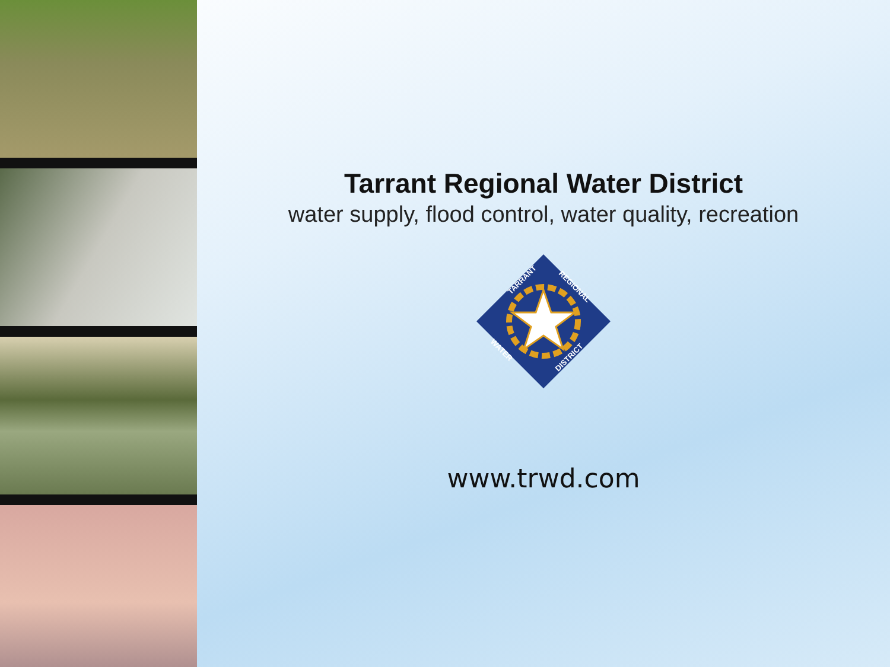Tarrant Regional Water District
water supply, flood control, water quality, recreation
TARRANT
REGIONAL
WATER
DISTRICT
www.trwd.com